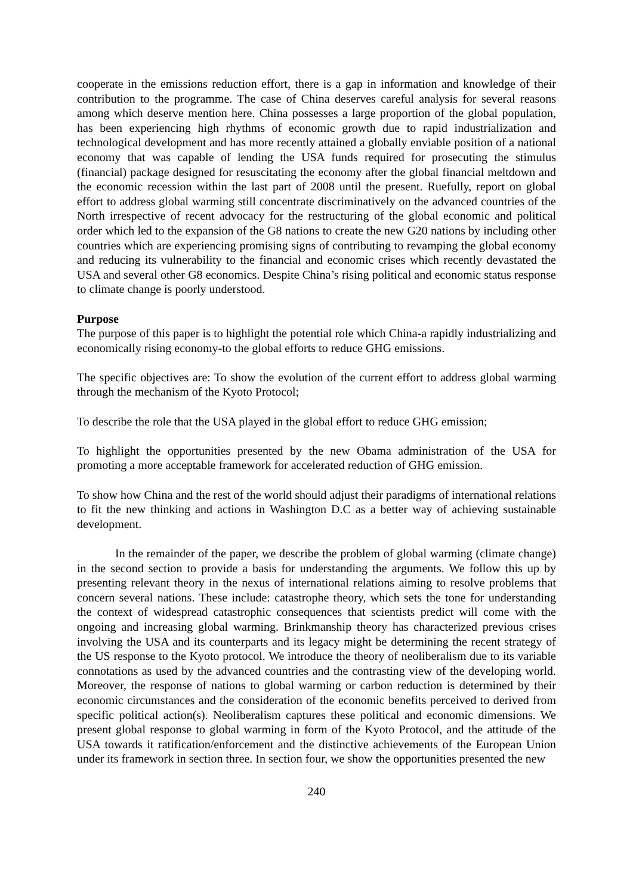cooperate in the emissions reduction effort, there is a gap in information and knowledge of their contribution to the programme. The case of China deserves careful analysis for several reasons among which deserve mention here. China possesses a large proportion of the global population, has been experiencing high rhythms of economic growth due to rapid industrialization and technological development and has more recently attained a globally enviable position of a national economy that was capable of lending the USA funds required for prosecuting the stimulus (financial) package designed for resuscitating the economy after the global financial meltdown and the economic recession within the last part of 2008 until the present. Ruefully, report on global effort to address global warming still concentrate discriminatively on the advanced countries of the North irrespective of recent advocacy for the restructuring of the global economic and political order which led to the expansion of the G8 nations to create the new G20 nations by including other countries which are experiencing promising signs of contributing to revamping the global economy and reducing its vulnerability to the financial and economic crises which recently devastated the USA and several other G8 economics. Despite China’s rising political and economic status response to climate change is poorly understood.
Purpose
The purpose of this paper is to highlight the potential role which China-a rapidly industrializing and economically rising economy-to the global efforts to reduce GHG emissions.
The specific objectives are: To show the evolution of the current effort to address global warming through the mechanism of the Kyoto Protocol;
To describe the role that the USA played in the global effort to reduce GHG emission;
To highlight the opportunities presented by the new Obama administration of the USA for promoting a more acceptable framework for accelerated reduction of GHG emission.
To show how China and the rest of the world should adjust their paradigms of international relations to fit the new thinking and actions in Washington D.C as a better way of achieving sustainable development.
In the remainder of the paper, we describe the problem of global warming (climate change) in the second section to provide a basis for understanding the arguments. We follow this up by presenting relevant theory in the nexus of international relations aiming to resolve problems that concern several nations. These include: catastrophe theory, which sets the tone for understanding the context of widespread catastrophic consequences that scientists predict will come with the ongoing and increasing global warming. Brinkmanship theory has characterized previous crises involving the USA and its counterparts and its legacy might be determining the recent strategy of the US response to the Kyoto protocol. We introduce the theory of neoliberalism due to its variable connotations as used by the advanced countries and the contrasting view of the developing world. Moreover, the response of nations to global warming or carbon reduction is determined by their economic circumstances and the consideration of the economic benefits perceived to derived from specific political action(s). Neoliberalism captures these political and economic dimensions. We present global response to global warming in form of the Kyoto Protocol, and the attitude of the USA towards it ratification/enforcement and the distinctive achievements of the European Union under its framework in section three. In section four, we show the opportunities presented the new
240